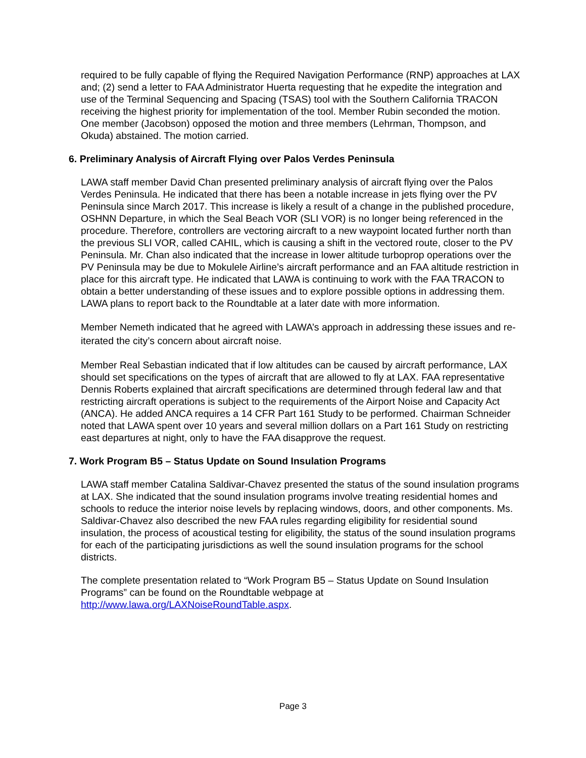required to be fully capable of flying the Required Navigation Performance (RNP) approaches at LAX and; (2) send a letter to FAA Administrator Huerta requesting that he expedite the integration and use of the Terminal Sequencing and Spacing (TSAS) tool with the Southern California TRACON receiving the highest priority for implementation of the tool. Member Rubin seconded the motion. One member (Jacobson) opposed the motion and three members (Lehrman, Thompson, and Okuda) abstained. The motion carried.
6. Preliminary Analysis of Aircraft Flying over Palos Verdes Peninsula
LAWA staff member David Chan presented preliminary analysis of aircraft flying over the Palos Verdes Peninsula. He indicated that there has been a notable increase in jets flying over the PV Peninsula since March 2017. This increase is likely a result of a change in the published procedure, OSHNN Departure, in which the Seal Beach VOR (SLI VOR) is no longer being referenced in the procedure. Therefore, controllers are vectoring aircraft to a new waypoint located further north than the previous SLI VOR, called CAHIL, which is causing a shift in the vectored route, closer to the PV Peninsula. Mr. Chan also indicated that the increase in lower altitude turboprop operations over the PV Peninsula may be due to Mokulele Airline’s aircraft performance and an FAA altitude restriction in place for this aircraft type. He indicated that LAWA is continuing to work with the FAA TRACON to obtain a better understanding of these issues and to explore possible options in addressing them. LAWA plans to report back to the Roundtable at a later date with more information.
Member Nemeth indicated that he agreed with LAWA’s approach in addressing these issues and re-iterated the city’s concern about aircraft noise.
Member Real Sebastian indicated that if low altitudes can be caused by aircraft performance, LAX should set specifications on the types of aircraft that are allowed to fly at LAX. FAA representative Dennis Roberts explained that aircraft specifications are determined through federal law and that restricting aircraft operations is subject to the requirements of the Airport Noise and Capacity Act (ANCA). He added ANCA requires a 14 CFR Part 161 Study to be performed. Chairman Schneider noted that LAWA spent over 10 years and several million dollars on a Part 161 Study on restricting east departures at night, only to have the FAA disapprove the request.
7. Work Program B5 – Status Update on Sound Insulation Programs
LAWA staff member Catalina Saldivar-Chavez presented the status of the sound insulation programs at LAX. She indicated that the sound insulation programs involve treating residential homes and schools to reduce the interior noise levels by replacing windows, doors, and other components. Ms. Saldivar-Chavez also described the new FAA rules regarding eligibility for residential sound insulation, the process of acoustical testing for eligibility, the status of the sound insulation programs for each of the participating jurisdictions as well the sound insulation programs for the school districts.
The complete presentation related to “Work Program B5 – Status Update on Sound Insulation Programs” can be found on the Roundtable webpage at http://www.lawa.org/LAXNoiseRoundTable.aspx.
Page 3